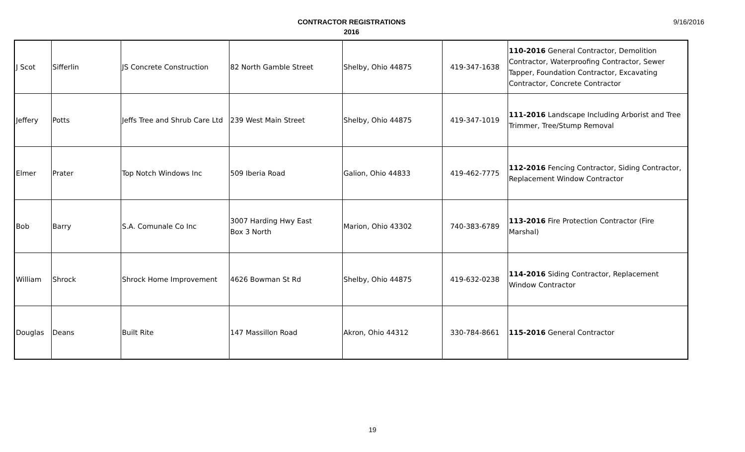CONTRACTOR REGISTRATIONS
2016
9/16/2016
| J Scot | Sifferlin | JS Concrete Construction | 82 North Gamble Street | Shelby, Ohio 44875 | 419-347-1638 | 110-2016 General Contractor, Demolition Contractor, Waterproofing Contractor, Sewer Tapper, Foundation Contractor, Excavating Contractor, Concrete Contractor |
| Jeffery | Potts | Jeffs Tree and Shrub Care Ltd | 239 West Main Street | Shelby, Ohio 44875 | 419-347-1019 | 111-2016 Landscape Including Arborist and Tree Trimmer, Tree/Stump Removal |
| Elmer | Prater | Top Notch Windows Inc | 509 Iberia Road | Galion, Ohio 44833 | 419-462-7775 | 112-2016 Fencing Contractor, Siding Contractor, Replacement Window Contractor |
| Bob | Barry | S.A. Comunale Co Inc | 3007 Harding Hwy East Box 3 North | Marion, Ohio 43302 | 740-383-6789 | 113-2016 Fire Protection Contractor (Fire Marshal) |
| William | Shrock | Shrock Home Improvement | 4626 Bowman St Rd | Shelby, Ohio 44875 | 419-632-0238 | 114-2016 Siding Contractor, Replacement Window Contractor |
| Douglas | Deans | Built Rite | 147 Massillon Road | Akron, Ohio 44312 | 330-784-8661 | 115-2016 General Contractor |
19